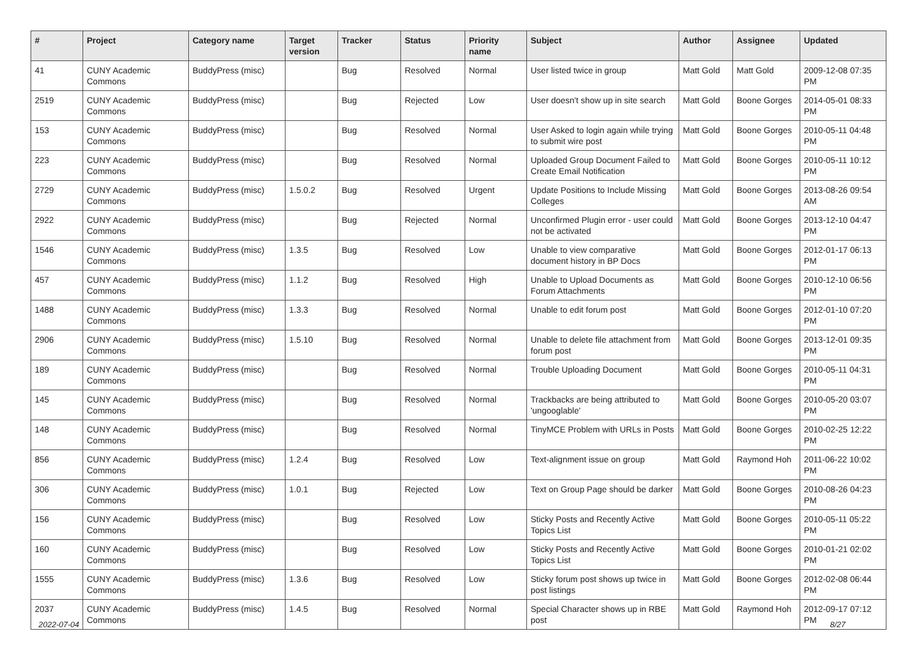| # | Project | Category name | Target version | Tracker | Status | Priority name | Subject | Author | Assignee | Updated |
| --- | --- | --- | --- | --- | --- | --- | --- | --- | --- | --- |
| 41 | CUNY Academic Commons | BuddyPress (misc) | | Bug | Resolved | Normal | User listed twice in group | Matt Gold | Matt Gold | 2009-12-08 07:35 PM |
| 2519 | CUNY Academic Commons | BuddyPress (misc) | | Bug | Rejected | Low | User doesn't show up in site search | Matt Gold | Boone Gorges | 2014-05-01 08:33 PM |
| 153 | CUNY Academic Commons | BuddyPress (misc) | | Bug | Resolved | Normal | User Asked to login again while trying to submit wire post | Matt Gold | Boone Gorges | 2010-05-11 04:48 PM |
| 223 | CUNY Academic Commons | BuddyPress (misc) | | Bug | Resolved | Normal | Uploaded Group Document Failed to Create Email Notification | Matt Gold | Boone Gorges | 2010-05-11 10:12 PM |
| 2729 | CUNY Academic Commons | BuddyPress (misc) | 1.5.0.2 | Bug | Resolved | Urgent | Update Positions to Include Missing Colleges | Matt Gold | Boone Gorges | 2013-08-26 09:54 AM |
| 2922 | CUNY Academic Commons | BuddyPress (misc) | | Bug | Rejected | Normal | Unconfirmed Plugin error - user could not be activated | Matt Gold | Boone Gorges | 2013-12-10 04:47 PM |
| 1546 | CUNY Academic Commons | BuddyPress (misc) | 1.3.5 | Bug | Resolved | Low | Unable to view comparative document history in BP Docs | Matt Gold | Boone Gorges | 2012-01-17 06:13 PM |
| 457 | CUNY Academic Commons | BuddyPress (misc) | 1.1.2 | Bug | Resolved | High | Unable to Upload Documents as Forum Attachments | Matt Gold | Boone Gorges | 2010-12-10 06:56 PM |
| 1488 | CUNY Academic Commons | BuddyPress (misc) | 1.3.3 | Bug | Resolved | Normal | Unable to edit forum post | Matt Gold | Boone Gorges | 2012-01-10 07:20 PM |
| 2906 | CUNY Academic Commons | BuddyPress (misc) | 1.5.10 | Bug | Resolved | Normal | Unable to delete file attachment from forum post | Matt Gold | Boone Gorges | 2013-12-01 09:35 PM |
| 189 | CUNY Academic Commons | BuddyPress (misc) | | Bug | Resolved | Normal | Trouble Uploading Document | Matt Gold | Boone Gorges | 2010-05-11 04:31 PM |
| 145 | CUNY Academic Commons | BuddyPress (misc) | | Bug | Resolved | Normal | Trackbacks are being attributed to 'ungooglable' | Matt Gold | Boone Gorges | 2010-05-20 03:07 PM |
| 148 | CUNY Academic Commons | BuddyPress (misc) | | Bug | Resolved | Normal | TinyMCE Problem with URLs in Posts | Matt Gold | Boone Gorges | 2010-02-25 12:22 PM |
| 856 | CUNY Academic Commons | BuddyPress (misc) | 1.2.4 | Bug | Resolved | Low | Text-alignment issue on group | Matt Gold | Raymond Hoh | 2011-06-22 10:02 PM |
| 306 | CUNY Academic Commons | BuddyPress (misc) | 1.0.1 | Bug | Rejected | Low | Text on Group Page should be darker | Matt Gold | Boone Gorges | 2010-08-26 04:23 PM |
| 156 | CUNY Academic Commons | BuddyPress (misc) | | Bug | Resolved | Low | Sticky Posts and Recently Active Topics List | Matt Gold | Boone Gorges | 2010-05-11 05:22 PM |
| 160 | CUNY Academic Commons | BuddyPress (misc) | | Bug | Resolved | Low | Sticky Posts and Recently Active Topics List | Matt Gold | Boone Gorges | 2010-01-21 02:02 PM |
| 1555 | CUNY Academic Commons | BuddyPress (misc) | 1.3.6 | Bug | Resolved | Low | Sticky forum post shows up twice in post listings | Matt Gold | Boone Gorges | 2012-02-08 06:44 PM |
| 2037 | CUNY Academic Commons | BuddyPress (misc) | 1.4.5 | Bug | Resolved | Normal | Special Character shows up in RBE post | Matt Gold | Raymond Hoh | 2012-09-17 07:12 PM |
2022-07-04 8/27